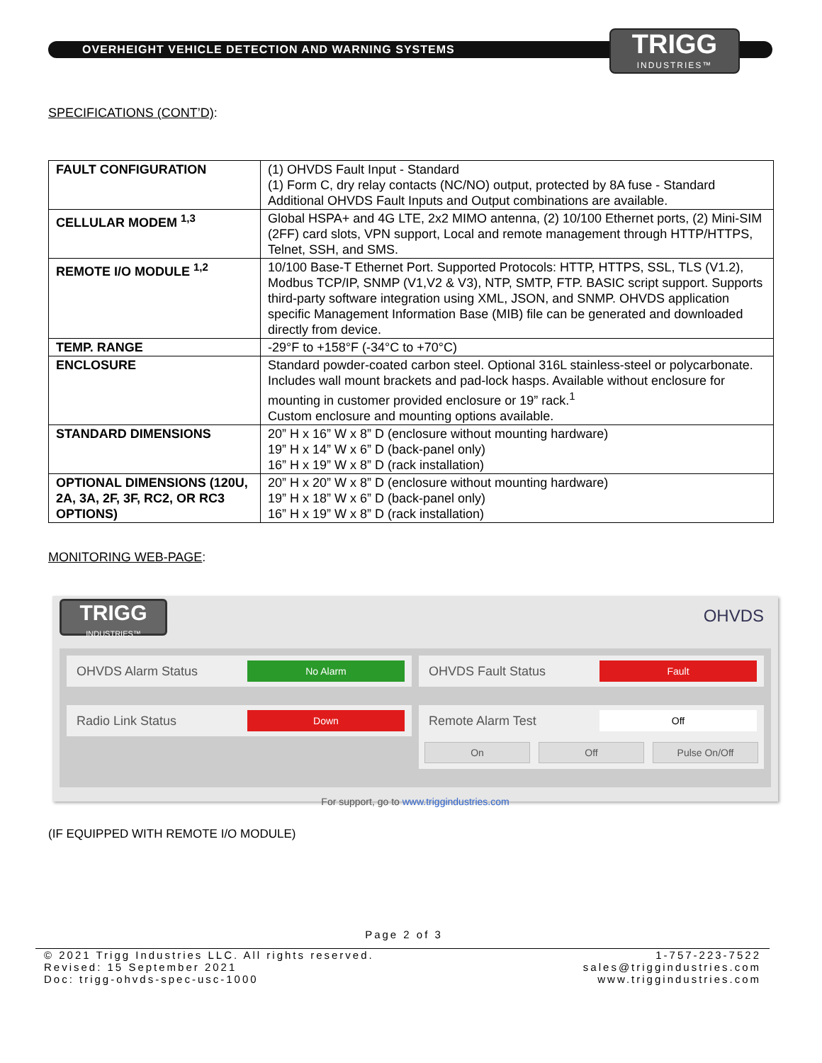OVERHEIGHT VEHICLE DETECTION AND WARNING SYSTEMS
TRIGG
INDUSTRIES™
SPECIFICATIONS (CONT’D):
| FAULT CONFIGURATION | (1) OHVDS Fault Input - Standard (1) Form C, dry relay contacts (NC/NO) output, protected by 8A fuse - Standard Additional OHVDS Fault Inputs and Output combinations are available. |
| CELLULAR MODEM <sup>1,3</sup> | Global HSPA+ and 4G LTE, 2x2 MIMO antenna, (2) 10/100 Ethernet ports, (2) Mini-SIM (2FF) card slots, VPN support, Local and remote management through HTTP/HTTPS, Telnet, SSH, and SMS. |
| REMOTE I/O MODULE <sup>1,2</sup> | 10/100 Base-T Ethernet Port. Supported Protocols: HTTP, HTTPS, SSL, TLS (V1.2), Modbus TCP/IP, SNMP (V1,V2 & V3), NTP, SMTP, FTP. BASIC script support. Supports third-party software integration using XML, JSON, and SNMP. OHVDS application specific Management Information Base (MIB) file can be generated and downloaded directly from device. |
| TEMP. RANGE | -29°F to +158°F (-34°C to +70°C) |
| ENCLOSURE | Standard powder-coated carbon steel. Optional 316L stainless-steel or polycarbonate. Includes wall mount brackets and pad-lock hasps. Available without enclosure for mounting in customer provided enclosure or 19” rack.<sup>1</sup> Custom enclosure and mounting options available. |
| STANDARD DIMENSIONS | 20” H x 16” W x 8” D (enclosure without mounting hardware) 19” H x 14” W x 6” D (back-panel only) 16” H x 19” W x 8” D (rack installation) |
| OPTIONAL DIMENSIONS (120U, 2A, 3A, 2F, 3F, RC2, OR RC3 OPTIONS) | 20” H x 20” W x 8” D (enclosure without mounting hardware) 19” H x 18” W x 6” D (back-panel only) 16” H x 19” W x 8” D (rack installation) |
MONITORING WEB-PAGE:
TRIGG
INDUSTRIES™
OHVDS
OHVDS Alarm Status
No Alarm
OHVDS Fault Status
Fault
Radio Link Status
Down
Remote Alarm Test
Off
On Off Pulse On/Off
For support, go to www.triggindustries.com
(IF EQUIPPED WITH REMOTE I/O MODULE)
Page 2 of 3
© 2021 Trigg Industries LLC. All rights reserved.
Revised: 15 September 2021
Doc: trigg-ohvds-spec-usc-1000
1-757-223-7522
sales@triggindustries.com
www.triggindustries.com